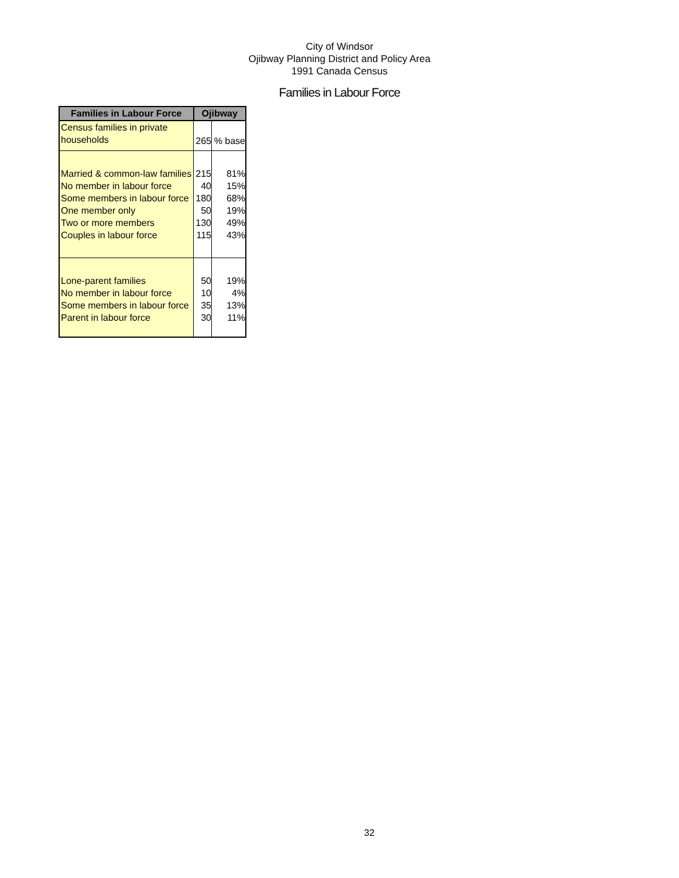City of Windsor
Ojibway Planning District and Policy Area
1991 Canada Census
Families in Labour Force
| Families in Labour Force | Ojibway | |
| --- | --- | --- |
| Census families in private households | 265 | % base |
| Married & common-law families No member in labour force Some members in labour force One member only Two or more members Couples in labour force | 215 40 180 50 130 115 | 81% 15% 68% 19% 49% 43% |
| Lone-parent families No member in labour force Some members in labour force Parent in labour force | 50 10 35 30 | 19% 4% 13% 11% |
32